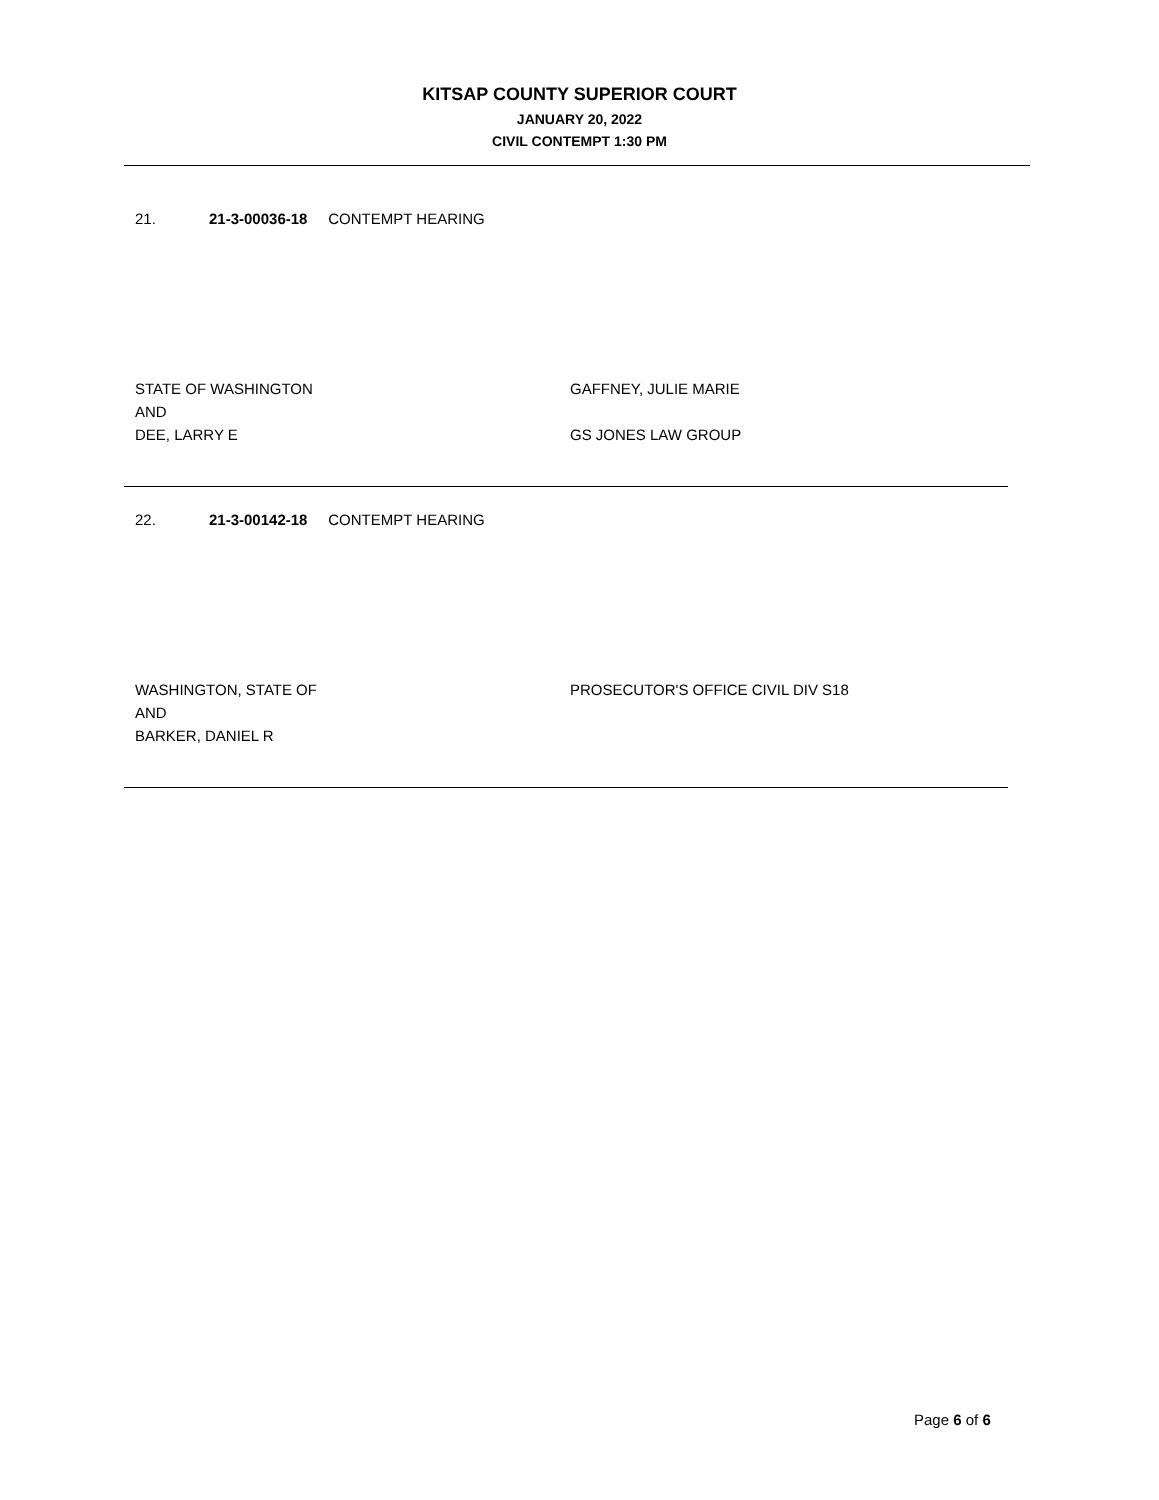KITSAP COUNTY SUPERIOR COURT
JANUARY 20, 2022
CIVIL CONTEMPT 1:30 PM
21. 21-3-00036-18 CONTEMPT HEARING
STATE OF WASHINGTON
AND
DEE, LARRY E
GAFFNEY, JULIE MARIE
GS JONES LAW GROUP
22. 21-3-00142-18 CONTEMPT HEARING
WASHINGTON, STATE OF
AND
BARKER, DANIEL R
PROSECUTOR'S OFFICE CIVIL DIV S18
Page 6 of 6